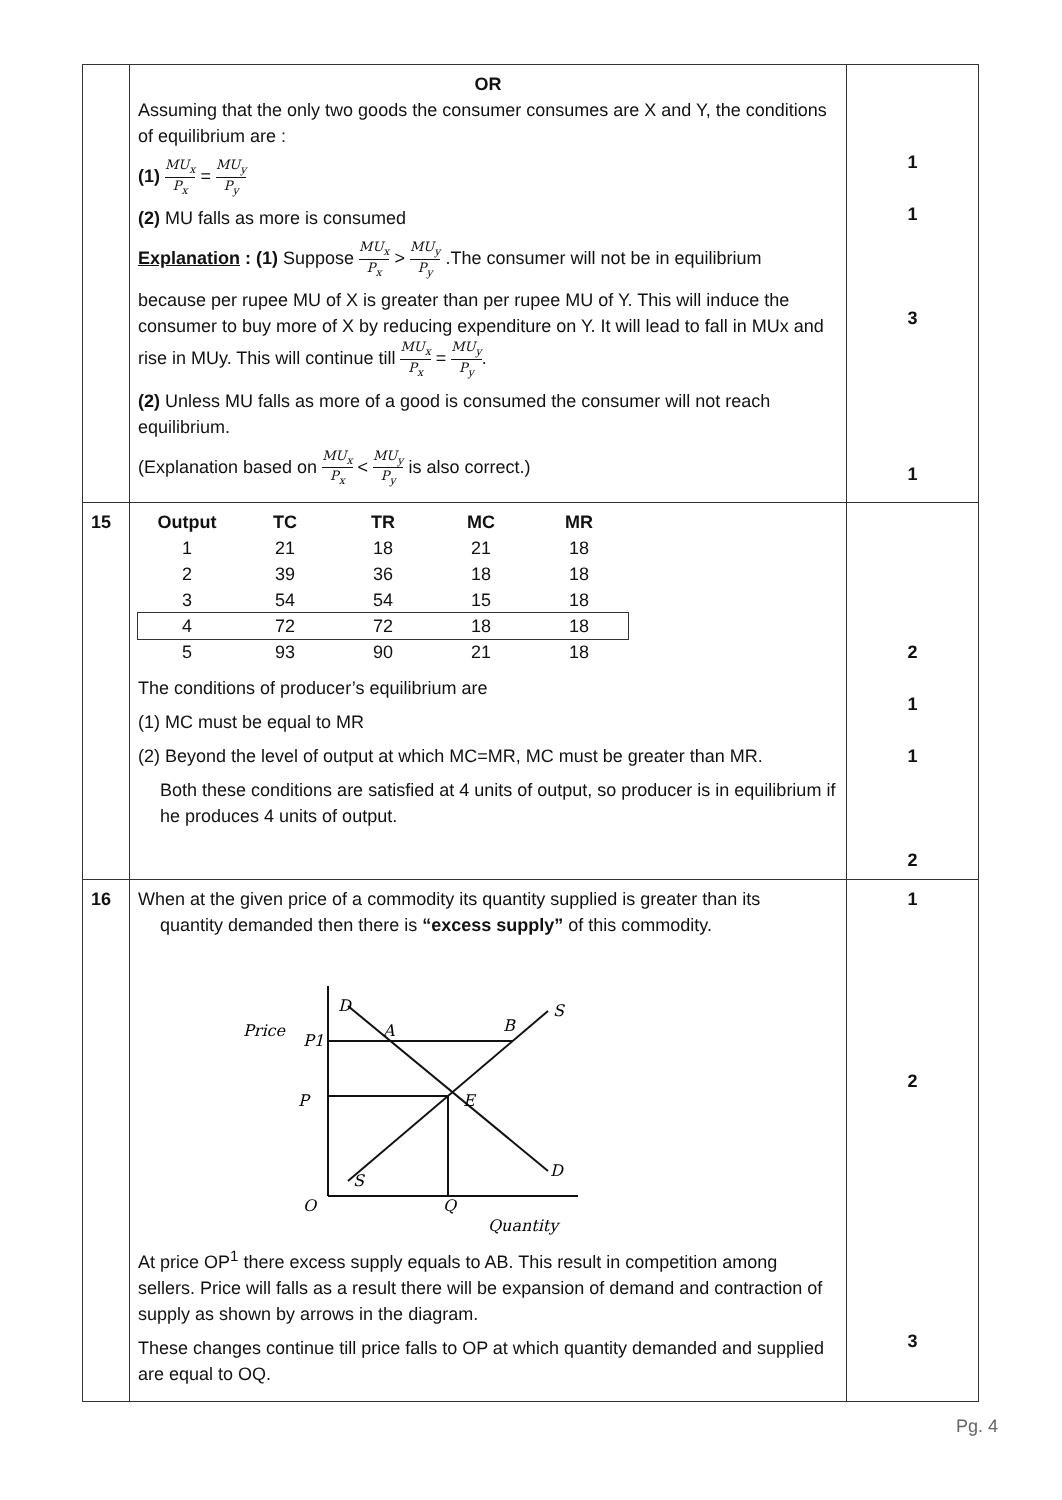| | OR Assuming that the only two goods the consumer consumes are X and Y, the conditions of equilibrium are : (1) MU<sub>x</sub> P<sub>x</sub> = MU<sub>y</sub> P<sub>y</sub> (2) MU falls as more is consumed Explanation : (1) Suppose MU<sub>x</sub> P<sub>x</sub> > MU<sub>y</sub> P<sub>y</sub> .The consumer will not be in equilibrium because per rupee MU of X is greater than per rupee MU of Y. This will induce the consumer to buy more of X by reducing expenditure on Y. It will lead to fall in MUx and rise in MUy. This will continue till MU<sub>x</sub> P<sub>x</sub> = MU<sub>y</sub> P<sub>y</sub> . (2) Unless MU falls as more of a good is consumed the consumer will not reach equilibrium. (Explanation based on MU<sub>x</sub> P<sub>x</sub> < MU<sub>y</sub> P<sub>y</sub> is also correct.) | 1 1 3 1 |
| 15 | / Output / TC / TR / MC / MR / / --- / --- / --- / --- / --- / / 1 / 21 / 18 / 21 / 18 / / 2 / 39 / 36 / 18 / 18 / / 3 / 54 / 54 / 15 / 18 / / 4 / 72 / 72 / 18 / 18 / / 5 / 93 / 90 / 21 / 18 / The conditions of producer’s equilibrium are (1) MC must be equal to MR (2) Beyond the level of output at which MC=MR, MC must be greater than MR. Both these conditions are satisfied at 4 units of output, so producer is in equilibrium if he produces 4 units of output. | 2 1 1 2 |
| 16 | When at the given price of a commodity its quantity supplied is greater than its quantity demanded then there is “excess supply” of this commodity. Price P1 P A B E D D S S O Q Quantity At price OP<sup>1</sup> there excess supply equals to AB. This result in competition among sellers. Price will falls as a result there will be expansion of demand and contraction of supply as shown by arrows in the diagram. These changes continue till price falls to OP at which quantity demanded and supplied are equal to OQ. | 1 2 3 |
Pg. 4